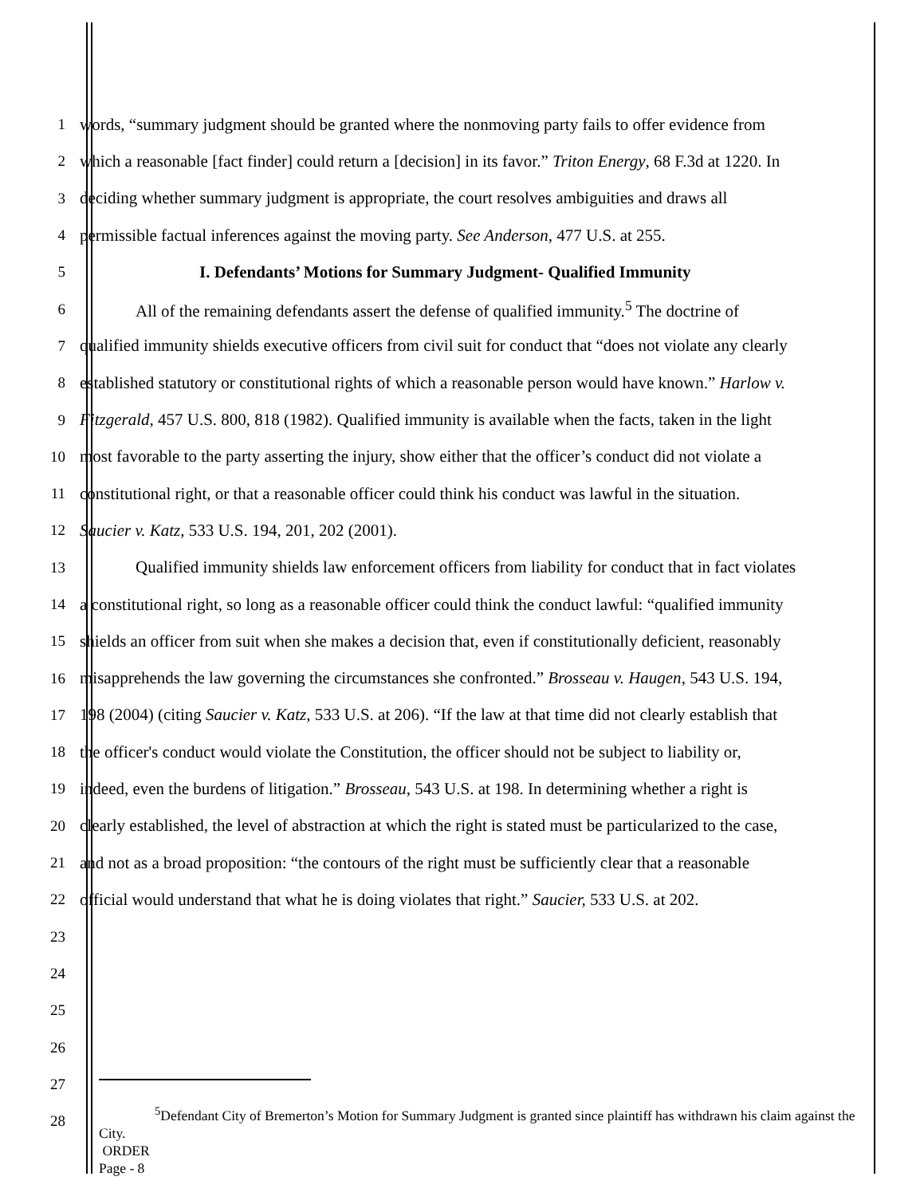1 words, “summary judgment should be granted where the nonmoving party fails to offer evidence from
2 which a reasonable [fact finder] could return a [decision] in its favor.” Triton Energy, 68 F.3d at 1220. In
3 deciding whether summary judgment is appropriate, the court resolves ambiguities and draws all
4 permissible factual inferences against the moving party. See Anderson, 477 U.S. at 255.
5 I. Defendants’ Motions for Summary Judgment- Qualified Immunity
6 All of the remaining defendants assert the defense of qualified immunity.<sup>5</sup> The doctrine of
7 qualified immunity shields executive officers from civil suit for conduct that “does not violate any clearly
8 established statutory or constitutional rights of which a reasonable person would have known.” Harlow v.
9 Fitzgerald, 457 U.S. 800, 818 (1982). Qualified immunity is available when the facts, taken in the light
10 most favorable to the party asserting the injury, show either that the officer’s conduct did not violate a
11 constitutional right, or that a reasonable officer could think his conduct was lawful in the situation.
12 Saucier v. Katz, 533 U.S. 194, 201, 202 (2001).
13 Qualified immunity shields law enforcement officers from liability for conduct that in fact violates
14 a constitutional right, so long as a reasonable officer could think the conduct lawful: “qualified immunity
15 shields an officer from suit when she makes a decision that, even if constitutionally deficient, reasonably
16 misapprehends the law governing the circumstances she confronted.” Brosseau v. Haugen, 543 U.S. 194,
17 198 (2004) (citing Saucier v. Katz, 533 U.S. at 206). “If the law at that time did not clearly establish that
18 the officer's conduct would violate the Constitution, the officer should not be subject to liability or,
19 indeed, even the burdens of litigation.” Brosseau, 543 U.S. at 198. In determining whether a right is
20 clearly established, the level of abstraction at which the right is stated must be particularized to the case,
21 and not as a broad proposition: “the contours of the right must be sufficiently clear that a reasonable
22 official would understand that what he is doing violates that right.” Saucier, 533 U.S. at 202.
23
24
25
26
27
28
<sup>5</sup> Defendant City of Bremerton’s Motion for Summary Judgment is granted since plaintiff has withdrawn his claim against the City.
ORDER
Page - 8